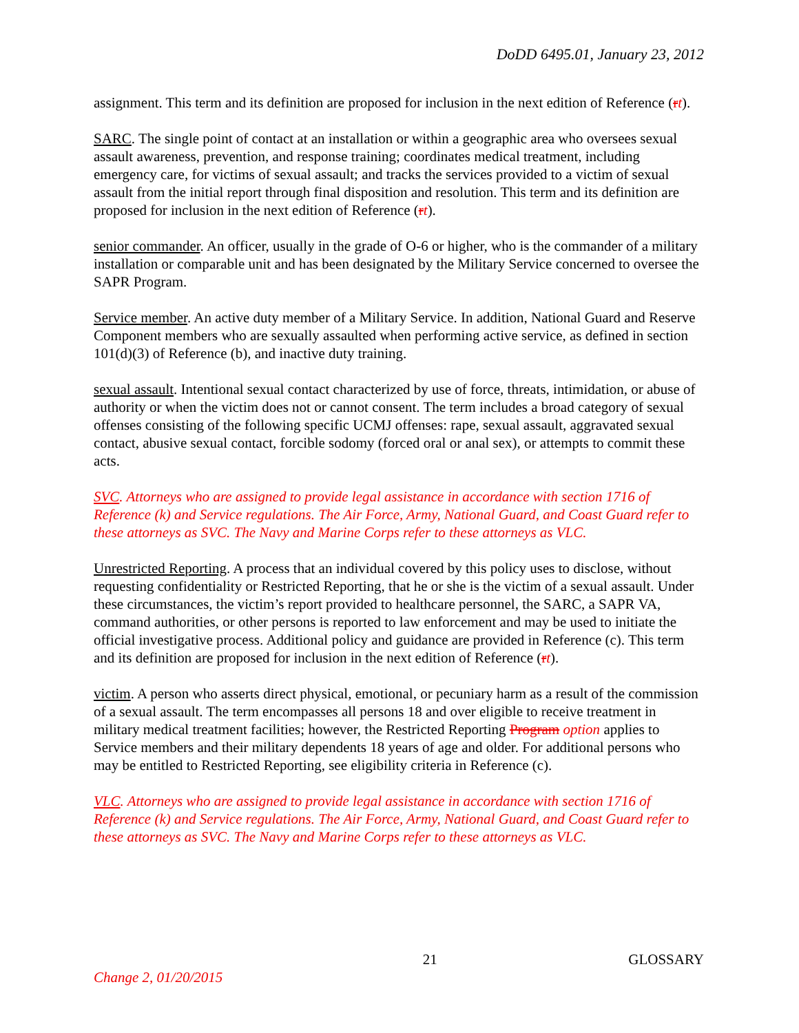DoDD 6495.01, January 23, 2012
assignment. This term and its definition are proposed for inclusion in the next edition of Reference (rt).
SARC. The single point of contact at an installation or within a geographic area who oversees sexual assault awareness, prevention, and response training; coordinates medical treatment, including emergency care, for victims of sexual assault; and tracks the services provided to a victim of sexual assault from the initial report through final disposition and resolution. This term and its definition are proposed for inclusion in the next edition of Reference (rt).
senior commander. An officer, usually in the grade of O-6 or higher, who is the commander of a military installation or comparable unit and has been designated by the Military Service concerned to oversee the SAPR Program.
Service member. An active duty member of a Military Service. In addition, National Guard and Reserve Component members who are sexually assaulted when performing active service, as defined in section 101(d)(3) of Reference (b), and inactive duty training.
sexual assault. Intentional sexual contact characterized by use of force, threats, intimidation, or abuse of authority or when the victim does not or cannot consent. The term includes a broad category of sexual offenses consisting of the following specific UCMJ offenses: rape, sexual assault, aggravated sexual contact, abusive sexual contact, forcible sodomy (forced oral or anal sex), or attempts to commit these acts.
SVC. Attorneys who are assigned to provide legal assistance in accordance with section 1716 of Reference (k) and Service regulations. The Air Force, Army, National Guard, and Coast Guard refer to these attorneys as SVC. The Navy and Marine Corps refer to these attorneys as VLC.
Unrestricted Reporting. A process that an individual covered by this policy uses to disclose, without requesting confidentiality or Restricted Reporting, that he or she is the victim of a sexual assault. Under these circumstances, the victim’s report provided to healthcare personnel, the SARC, a SAPR VA, command authorities, or other persons is reported to law enforcement and may be used to initiate the official investigative process. Additional policy and guidance are provided in Reference (c). This term and its definition are proposed for inclusion in the next edition of Reference (rt).
victim. A person who asserts direct physical, emotional, or pecuniary harm as a result of the commission of a sexual assault. The term encompasses all persons 18 and over eligible to receive treatment in military medical treatment facilities; however, the Restricted Reporting Program option applies to Service members and their military dependents 18 years of age and older. For additional persons who may be entitled to Restricted Reporting, see eligibility criteria in Reference (c).
VLC. Attorneys who are assigned to provide legal assistance in accordance with section 1716 of Reference (k) and Service regulations. The Air Force, Army, National Guard, and Coast Guard refer to these attorneys as SVC. The Navy and Marine Corps refer to these attorneys as VLC.
21 GLOSSARY
Change 2, 01/20/2015